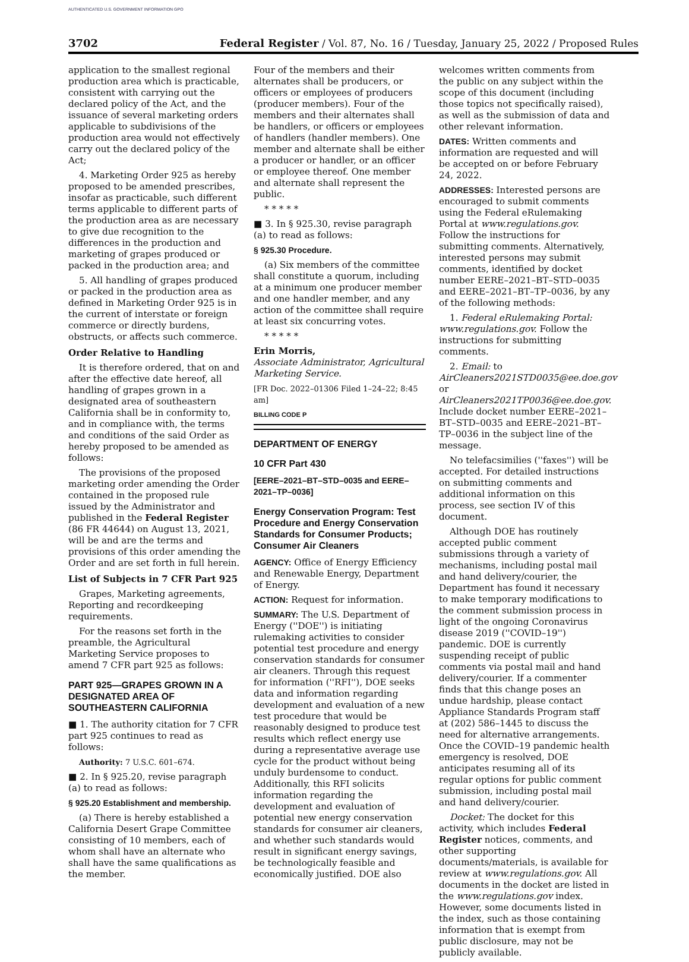AUTHENTICATED U.S. GOVERNMENT INFORMATION GPO
3702 Federal Register / Vol. 87, No. 16 / Tuesday, January 25, 2022 / Proposed Rules
application to the smallest regional production area which is practicable, consistent with carrying out the declared policy of the Act, and the issuance of several marketing orders applicable to subdivisions of the production area would not effectively carry out the declared policy of the Act;
4. Marketing Order 925 as hereby proposed to be amended prescribes, insofar as practicable, such different terms applicable to different parts of the production area as are necessary to give due recognition to the differences in the production and marketing of grapes produced or packed in the production area; and
5. All handling of grapes produced or packed in the production area as defined in Marketing Order 925 is in the current of interstate or foreign commerce or directly burdens, obstructs, or affects such commerce.
Order Relative to Handling
It is therefore ordered, that on and after the effective date hereof, all handling of grapes grown in a designated area of southeastern California shall be in conformity to, and in compliance with, the terms and conditions of the said Order as hereby proposed to be amended as follows:
The provisions of the proposed marketing order amending the Order contained in the proposed rule issued by the Administrator and published in the Federal Register (86 FR 44644) on August 13, 2021, will be and are the terms and provisions of this order amending the Order and are set forth in full herein.
List of Subjects in 7 CFR Part 925
Grapes, Marketing agreements, Reporting and recordkeeping requirements.
For the reasons set forth in the preamble, the Agricultural Marketing Service proposes to amend 7 CFR part 925 as follows:
PART 925—GRAPES GROWN IN A DESIGNATED AREA OF SOUTHEASTERN CALIFORNIA
■ 1. The authority citation for 7 CFR part 925 continues to read as follows:
Authority: 7 U.S.C. 601–674.
■ 2. In § 925.20, revise paragraph (a) to read as follows:
§ 925.20 Establishment and membership.
(a) There is hereby established a California Desert Grape Committee consisting of 10 members, each of whom shall have an alternate who shall have the same qualifications as the member.
Four of the members and their alternates shall be producers, or officers or employees of producers (producer members). Four of the members and their alternates shall be handlers, or officers or employees of handlers (handler members). One member and alternate shall be either a producer or handler, or an officer or employee thereof. One member and alternate shall represent the public.
* * * * *
■ 3. In § 925.30, revise paragraph (a) to read as follows:
§ 925.30 Procedure.
(a) Six members of the committee shall constitute a quorum, including at a minimum one producer member and one handler member, and any action of the committee shall require at least six concurring votes.
* * * * *
Erin Morris,
Associate Administrator, Agricultural Marketing Service.
[FR Doc. 2022–01306 Filed 1–24–22; 8:45 am]
BILLING CODE P
DEPARTMENT OF ENERGY
10 CFR Part 430
[EERE–2021–BT–STD–0035 and EERE–2021–TP–0036]
Energy Conservation Program: Test Procedure and Energy Conservation Standards for Consumer Products; Consumer Air Cleaners
AGENCY: Office of Energy Efficiency and Renewable Energy, Department of Energy.
ACTION: Request for information.
SUMMARY: The U.S. Department of Energy (''DOE'') is initiating rulemaking activities to consider potential test procedure and energy conservation standards for consumer air cleaners. Through this request for information (''RFI''), DOE seeks data and information regarding development and evaluation of a new test procedure that would be reasonably designed to produce test results which reflect energy use during a representative average use cycle for the product without being unduly burdensome to conduct. Additionally, this RFI solicits information regarding the development and evaluation of potential new energy conservation standards for consumer air cleaners, and whether such standards would result in significant energy savings, be technologically feasible and economically justified. DOE also
welcomes written comments from the public on any subject within the scope of this document (including those topics not specifically raised), as well as the submission of data and other relevant information.
DATES: Written comments and information are requested and will be accepted on or before February 24, 2022.
ADDRESSES: Interested persons are encouraged to submit comments using the Federal eRulemaking Portal at www.regulations.gov. Follow the instructions for submitting comments. Alternatively, interested persons may submit comments, identified by docket number EERE–2021–BT–STD–0035 and EERE–2021–BT–TP–0036, by any of the following methods:
1. Federal eRulemaking Portal: www.regulations.gov. Follow the instructions for submitting comments.
2. Email: to AirCleaners2021STD0035@ee.doe.gov or AirCleaners2021TP0036@ee.doe.gov. Include docket number EERE–2021–BT–STD–0035 and EERE–2021–BT–TP–0036 in the subject line of the message.
No telefacsimilies (''faxes'') will be accepted. For detailed instructions on submitting comments and additional information on this process, see section IV of this document.
Although DOE has routinely accepted public comment submissions through a variety of mechanisms, including postal mail and hand delivery/courier, the Department has found it necessary to make temporary modifications to the comment submission process in light of the ongoing Coronavirus disease 2019 (''COVID–19'') pandemic. DOE is currently suspending receipt of public comments via postal mail and hand delivery/courier. If a commenter finds that this change poses an undue hardship, please contact Appliance Standards Program staff at (202) 586–1445 to discuss the need for alternative arrangements. Once the COVID–19 pandemic health emergency is resolved, DOE anticipates resuming all of its regular options for public comment submission, including postal mail and hand delivery/courier.
Docket: The docket for this activity, which includes Federal Register notices, comments, and other supporting documents/materials, is available for review at www.regulations.gov. All documents in the docket are listed in the www.regulations.gov index. However, some documents listed in the index, such as those containing information that is exempt from public disclosure, may not be publicly available.